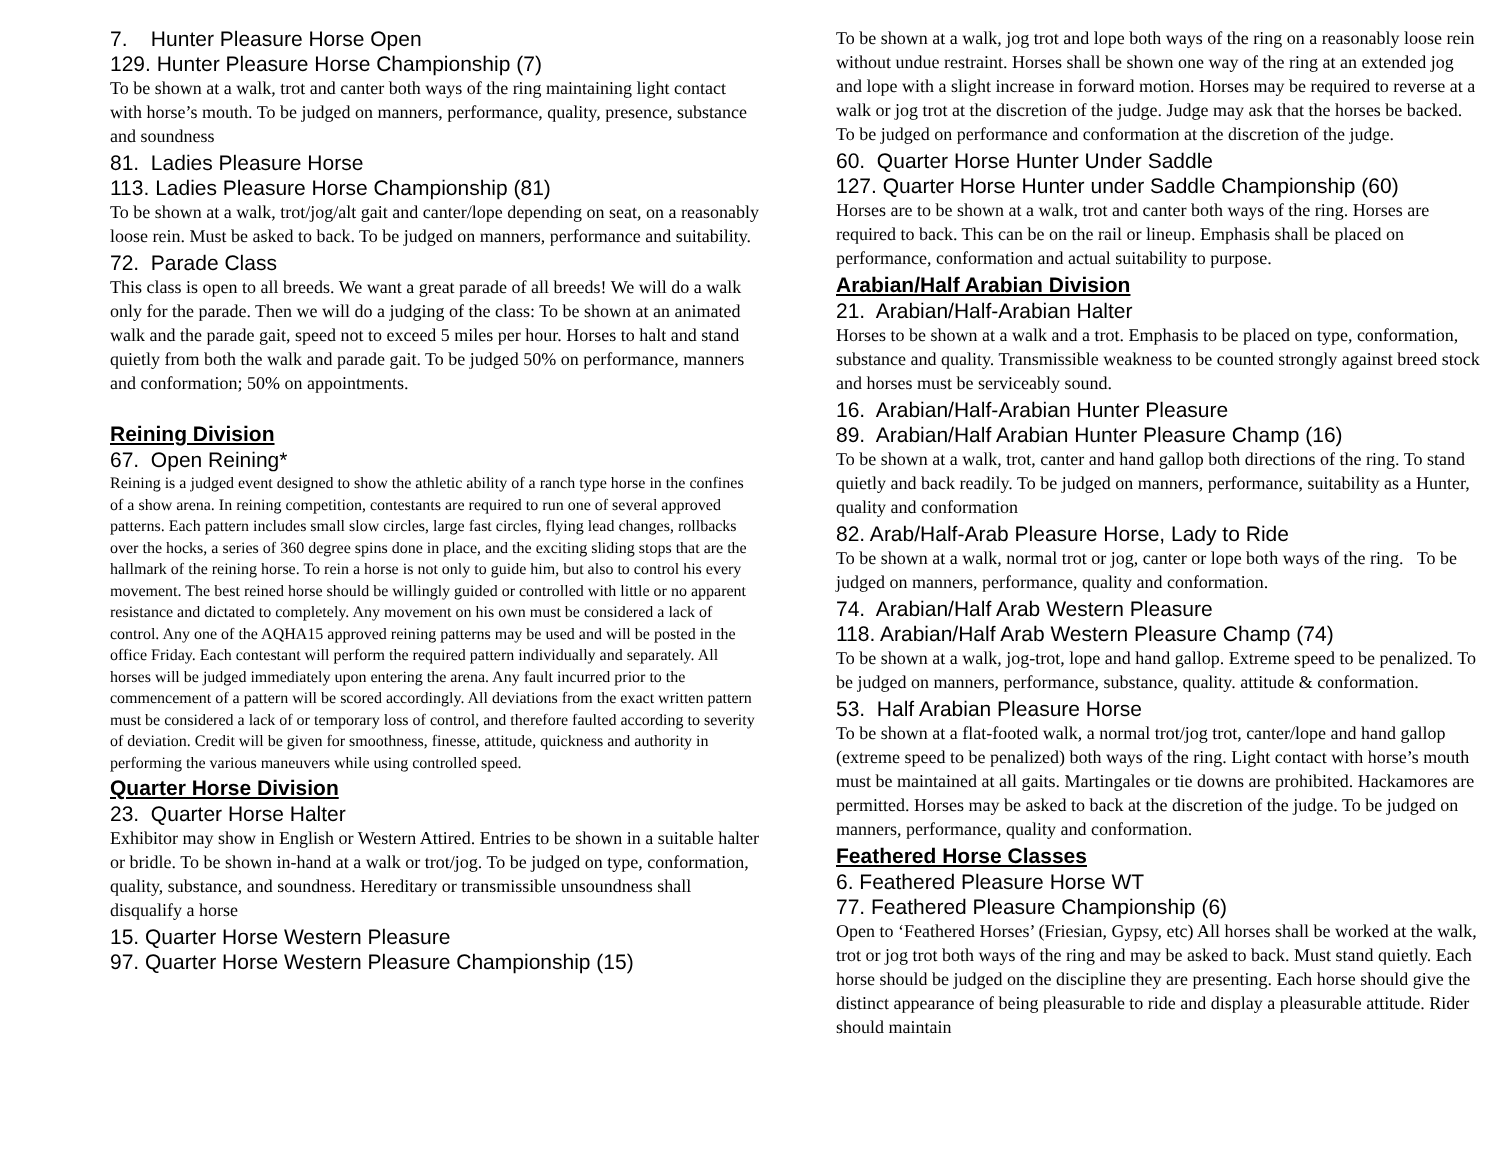7. Hunter Pleasure Horse Open
129. Hunter Pleasure Horse Championship (7)
To be shown at a walk, trot and canter both ways of the ring maintaining light contact with horse’s mouth. To be judged on manners, performance, quality, presence, substance and soundness
81. Ladies Pleasure Horse
113. Ladies Pleasure Horse Championship (81)
To be shown at a walk, trot/jog/alt gait and canter/lope depending on seat, on a reasonably loose rein. Must be asked to back. To be judged on manners, performance and suitability.
72. Parade Class
This class is open to all breeds. We want a great parade of all breeds! We will do a walk only for the parade. Then we will do a judging of the class: To be shown at an animated walk and the parade gait, speed not to exceed 5 miles per hour. Horses to halt and stand quietly from both the walk and parade gait. To be judged 50% on performance, manners and conformation; 50% on appointments.
Reining Division
67. Open Reining*
Reining is a judged event designed to show the athletic ability of a ranch type horse in the confines of a show arena. In reining competition, contestants are required to run one of several approved patterns. Each pattern includes small slow circles, large fast circles, flying lead changes, rollbacks over the hocks, a series of 360 degree spins done in place, and the exciting sliding stops that are the hallmark of the reining horse. To rein a horse is not only to guide him, but also to control his every movement. The best reined horse should be willingly guided or controlled with little or no apparent resistance and dictated to completely. Any movement on his own must be considered a lack of control. Any one of the AQHA15 approved reining patterns may be used and will be posted in the office Friday. Each contestant will perform the required pattern individually and separately. All horses will be judged immediately upon entering the arena. Any fault incurred prior to the commencement of a pattern will be scored accordingly. All deviations from the exact written pattern must be considered a lack of or temporary loss of control, and therefore faulted according to severity of deviation. Credit will be given for smoothness, finesse, attitude, quickness and authority in performing the various maneuvers while using controlled speed.
Quarter Horse Division
23. Quarter Horse Halter
Exhibitor may show in English or Western Attired. Entries to be shown in a suitable halter or bridle. To be shown in-hand at a walk or trot/jog. To be judged on type, conformation, quality, substance, and soundness. Hereditary or transmissible unsoundness shall disqualify a horse
15. Quarter Horse Western Pleasure
97. Quarter Horse Western Pleasure Championship (15)
To be shown at a walk, jog trot and lope both ways of the ring on a reasonably loose rein without undue restraint. Horses shall be shown one way of the ring at an extended jog and lope with a slight increase in forward motion. Horses may be required to reverse at a walk or jog trot at the discretion of the judge. Judge may ask that the horses be backed. To be judged on performance and conformation at the discretion of the judge.
60. Quarter Horse Hunter Under Saddle
127. Quarter Horse Hunter under Saddle Championship (60)
Horses are to be shown at a walk, trot and canter both ways of the ring. Horses are required to back. This can be on the rail or lineup. Emphasis shall be placed on performance, conformation and actual suitability to purpose.
Arabian/Half Arabian Division
21. Arabian/Half-Arabian Halter
Horses to be shown at a walk and a trot. Emphasis to be placed on type, conformation, substance and quality. Transmissible weakness to be counted strongly against breed stock and horses must be serviceably sound.
16. Arabian/Half-Arabian Hunter Pleasure
89. Arabian/Half Arabian Hunter Pleasure Champ (16)
To be shown at a walk, trot, canter and hand gallop both directions of the ring. To stand quietly and back readily. To be judged on manners, performance, suitability as a Hunter, quality and conformation
82. Arab/Half-Arab Pleasure Horse, Lady to Ride
To be shown at a walk, normal trot or jog, canter or lope both ways of the ring. To be judged on manners, performance, quality and conformation.
74. Arabian/Half Arab Western Pleasure
118. Arabian/Half Arab Western Pleasure Champ (74)
To be shown at a walk, jog-trot, lope and hand gallop. Extreme speed to be penalized. To be judged on manners, performance, substance, quality. attitude & conformation.
53. Half Arabian Pleasure Horse
To be shown at a flat-footed walk, a normal trot/jog trot, canter/lope and hand gallop (extreme speed to be penalized) both ways of the ring. Light contact with horse’s mouth must be maintained at all gaits. Martingales or tie downs are prohibited. Hackamores are permitted. Horses may be asked to back at the discretion of the judge. To be judged on manners, performance, quality and conformation.
Feathered Horse Classes
6. Feathered Pleasure Horse WT
77. Feathered Pleasure Championship (6)
Open to ‘Feathered Horses’ (Friesian, Gypsy, etc) All horses shall be worked at the walk, trot or jog trot both ways of the ring and may be asked to back. Must stand quietly. Each horse should be judged on the discipline they are presenting. Each horse should give the distinct appearance of being pleasurable to ride and display a pleasurable attitude. Rider should maintain